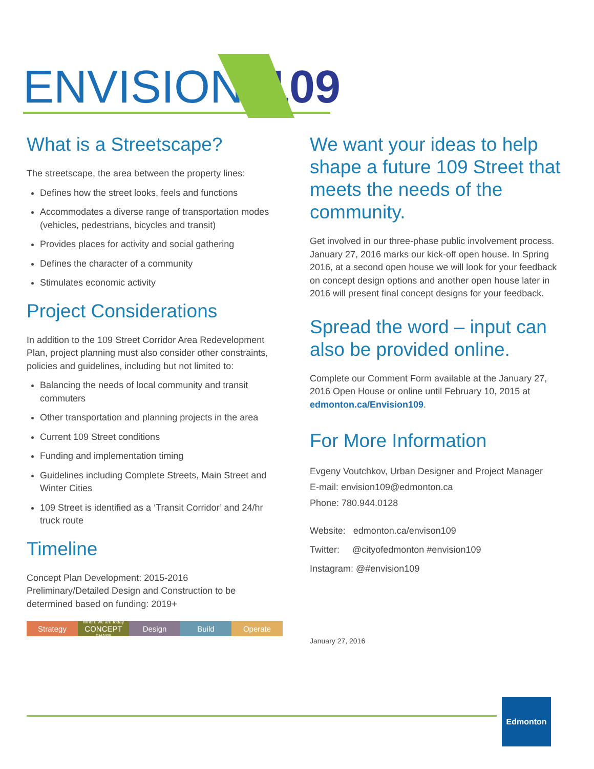ENVISION
109
What is a Streetscape?
The streetscape, the area between the property lines:
Defines how the street looks, feels and functions
Accommodates a diverse range of transportation modes (vehicles, pedestrians, bicycles and transit)
Provides places for activity and social gathering
Defines the character of a community
Stimulates economic activity
Project Considerations
In addition to the 109 Street Corridor Area Redevelopment Plan, project planning must also consider other constraints, policies and guidelines, including but not limited to:
Balancing the needs of local community and transit commuters
Other transportation and planning projects in the area
Current 109 Street conditions
Funding and implementation timing
Guidelines including Complete Streets, Main Street and Winter Cities
109 Street is identified as a ‘Transit Corridor’ and 24/hr truck route
Timeline
Concept Plan Development: 2015-2016
Preliminary/Detailed Design and Construction to be determined based on funding: 2019+
Strategy
Where we are today
CONCEPT
PHASE
Design Build Operate
We want your ideas to help shape a future 109 Street that meets the needs of the community.
Get involved in our three-phase public involvement process. January 27, 2016 marks our kick-off open house. In Spring 2016, at a second open house we will look for your feedback on concept design options and another open house later in 2016 will present final concept designs for your feedback.
Spread the word – input can also be provided online.
Complete our Comment Form available at the January 27, 2016 Open House or online until February 10, 2015 at edmonton.ca/Envision109.
For More Information
Evgeny Voutchkov, Urban Designer and Project Manager
E-mail: envision109@edmonton.ca
Phone: 780.944.0128
Website: edmonton.ca/envison109
Twitter: @cityofedmonton #envision109
Instagram: @#envision109
January 27, 2016
Edmonton